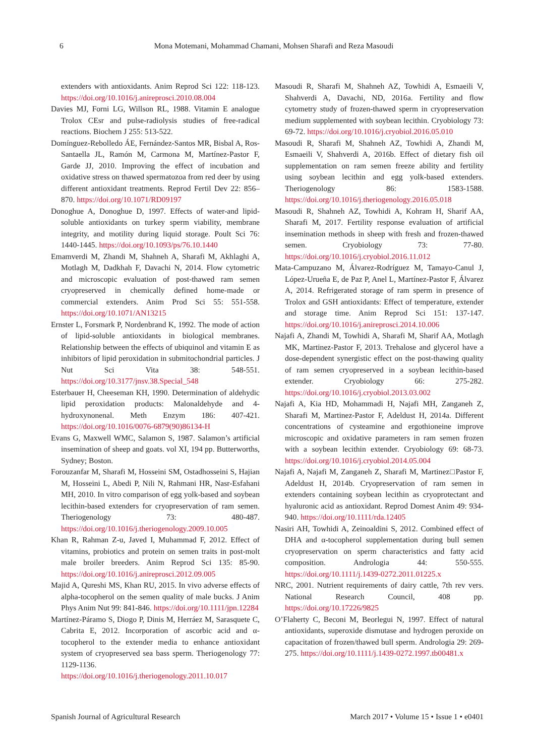6 Mona Motemani, Mohammad Chamani, Mohsen Sharafi and Reza Masoudi
extenders with antioxidants. Anim Reprod Sci 122: 118-123. https://doi.org/10.1016/j.anireprosci.2010.08.004
Davies MJ, Forni LG, Willson RL, 1988. Vitamin E analogue Trolox CEsr and pulse-radiolysis studies of free-radical reactions. Biochem J 255: 513-522.
Domínguez-Rebolledo ÁE, Fernández-Santos MR, Bisbal A, Ros-Santaella JL, Ramón M, Carmona M, Martínez-Pastor F, Garde JJ, 2010. Improving the effect of incubation and oxidative stress on thawed spermatozoa from red deer by using different antioxidant treatments. Reprod Fertil Dev 22: 856–870. https://doi.org/10.1071/RD09197
Donoghue A, Donoghue D, 1997. Effects of water-and lipid-soluble antioxidants on turkey sperm viability, membrane integrity, and motility during liquid storage. Poult Sci 76: 1440-1445. https://doi.org/10.1093/ps/76.10.1440
Emamverdi M, Zhandi M, Shahneh A, Sharafi M, Akhlaghi A, Motlagh M, Dadkhah F, Davachi N, 2014. Flow cytometric and microscopic evaluation of post-thawed ram semen cryopreserved in chemically defined home-made or commercial extenders. Anim Prod Sci 55: 551-558. https://doi.org/10.1071/AN13215
Ernster L, Forsmark P, Nordenbrand K, 1992. The mode of action of lipid-soluble antioxidants in biological membranes. Relationship between the effects of ubiquinol and vitamin E as inhibitors of lipid peroxidation in submitochondrial particles. J Nut Sci Vita 38: 548-551. https://doi.org/10.3177/jnsv.38.Special_548
Esterbauer H, Cheeseman KH, 1990. Determination of aldehydic lipid peroxidation products: Malonaldehyde and 4-hydroxynonenal. Meth Enzym 186: 407-421. https://doi.org/10.1016/0076-6879(90)86134-H
Evans G, Maxwell WMC, Salamon S, 1987. Salamon’s artificial insemination of sheep and goats. vol XI, 194 pp. Butterworths, Sydney; Boston.
Forouzanfar M, Sharafi M, Hosseini SM, Ostadhosseini S, Hajian M, Hosseini L, Abedi P, Nili N, Rahmani HR, Nasr-Esfahani MH, 2010. In vitro comparison of egg yolk-based and soybean lecithin-based extenders for cryopreservation of ram semen. Theriogenology 73: 480-487. https://doi.org/10.1016/j.theriogenology.2009.10.005
Khan R, Rahman Z-u, Javed I, Muhammad F, 2012. Effect of vitamins, probiotics and protein on semen traits in post-molt male broiler breeders. Anim Reprod Sci 135: 85-90. https://doi.org/10.1016/j.anireprosci.2012.09.005
Majid A, Qureshi MS, Khan RU, 2015. In vivo adverse effects of alpha-tocopherol on the semen quality of male bucks. J Anim Phys Anim Nut 99: 841-846. https://doi.org/10.1111/jpn.12284
Martínez-Páramo S, Diogo P, Dinis M, Herráez M, Sarasquete C, Cabrita E, 2012. Incorporation of ascorbic acid and α-tocopherol to the extender media to enhance antioxidant system of cryopreserved sea bass sperm. Theriogenology 77: 1129-1136. https://doi.org/10.1016/j.theriogenology.2011.10.017
Masoudi R, Sharafi M, Shahneh AZ, Towhidi A, Esmaeili V, Shahverdi A, Davachi, ND, 2016a. Fertility and flow cytometry study of frozen-thawed sperm in cryopreservation medium supplemented with soybean lecithin. Cryobiology 73: 69-72. https://doi.org/10.1016/j.cryobiol.2016.05.010
Masoudi R, Sharafi M, Shahneh AZ, Towhidi A, Zhandi M, Esmaeili V, Shahverdi A, 2016b. Effect of dietary fish oil supplementation on ram semen freeze ability and fertility using soybean lecithin and egg yolk-based extenders. Theriogenology 86: 1583-1588. https://doi.org/10.1016/j.theriogenology.2016.05.018
Masoudi R, Shahneh AZ, Towhidi A, Kohram H, Sharif AA, Sharafi M, 2017. Fertility response evaluation of artificial insemination methods in sheep with fresh and frozen-thawed semen. Cryobiology 73: 77-80. https://doi.org/10.1016/j.cryobiol.2016.11.012
Mata-Campuzano M, Álvarez-Rodríguez M, Tamayo-Canul J, López-Urueña E, de Paz P, Anel L, Martínez-Pastor F, Álvarez A, 2014. Refrigerated storage of ram sperm in presence of Trolox and GSH antioxidants: Effect of temperature, extender and storage time. Anim Reprod Sci 151: 137-147. https://doi.org/10.1016/j.anireprosci.2014.10.006
Najafi A, Zhandi M, Towhidi A, Sharafi M, Sharif AA, Motlagh MK, Martinez-Pastor F, 2013. Trehalose and glycerol have a dose-dependent synergistic effect on the post-thawing quality of ram semen cryopreserved in a soybean lecithin-based extender. Cryobiology 66: 275-282. https://doi.org/10.1016/j.cryobiol.2013.03.002
Najafi A, Kia HD, Mohammadi H, Najafi MH, Zanganeh Z, Sharafi M, Martinez-Pastor F, Adeldust H, 2014a. Different concentrations of cysteamine and ergothioneine improve microscopic and oxidative parameters in ram semen frozen with a soybean lecithin extender. Cryobiology 69: 68-73. https://doi.org/10.1016/j.cryobiol.2014.05.004
Najafi A, Najafi M, Zanganeh Z, Sharafi M, Martinez□Pastor F, Adeldust H, 2014b. Cryopreservation of ram semen in extenders containing soybean lecithin as cryoprotectant and hyaluronic acid as antioxidant. Reprod Domest Anim 49: 934-940. https://doi.org/10.1111/rda.12405
Nasiri AH, Towhidi A, Zeinoaldini S, 2012. Combined effect of DHA and α-tocopherol supplementation during bull semen cryopreservation on sperm characteristics and fatty acid composition. Andrologia 44: 550-555. https://doi.org/10.1111/j.1439-0272.2011.01225.x
NRC, 2001. Nutrient requirements of dairy cattle, 7th rev vers. National Research Council, 408 pp. https://doi.org/10.17226/9825
O’Flaherty C, Beconi M, Beorlegui N, 1997. Effect of natural antioxidants, superoxide dismutase and hydrogen peroxide on capacitation of frozen/thawed bull sperm. Andrologia 29: 269-275. https://doi.org/10.1111/j.1439-0272.1997.tb00481.x
Spanish Journal of Agricultural Research March 2017 • Volume 15 • Issue 1 • e0401